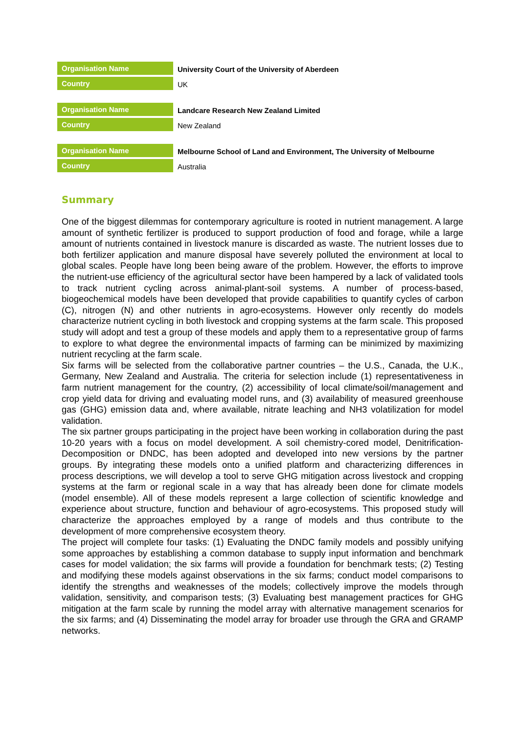| Organisation Name | University Court of the University of Aberdeen |
| Country | UK |
| Organisation Name | Landcare Research New Zealand Limited |
| Country | New Zealand |
| Organisation Name | Melbourne School of Land and Environment, The University of Melbourne |
| Country | Australia |
Summary
One of the biggest dilemmas for contemporary agriculture is rooted in nutrient management. A large amount of synthetic fertilizer is produced to support production of food and forage, while a large amount of nutrients contained in livestock manure is discarded as waste. The nutrient losses due to both fertilizer application and manure disposal have severely polluted the environment at local to global scales. People have long been being aware of the problem. However, the efforts to improve the nutrient-use efficiency of the agricultural sector have been hampered by a lack of validated tools to track nutrient cycling across animal-plant-soil systems. A number of process-based, biogeochemical models have been developed that provide capabilities to quantify cycles of carbon (C), nitrogen (N) and other nutrients in agro-ecosystems. However only recently do models characterize nutrient cycling in both livestock and cropping systems at the farm scale. This proposed study will adopt and test a group of these models and apply them to a representative group of farms to explore to what degree the environmental impacts of farming can be minimized by maximizing nutrient recycling at the farm scale.
Six farms will be selected from the collaborative partner countries – the U.S., Canada, the U.K., Germany, New Zealand and Australia. The criteria for selection include (1) representativeness in farm nutrient management for the country, (2) accessibility of local climate/soil/management and crop yield data for driving and evaluating model runs, and (3) availability of measured greenhouse gas (GHG) emission data and, where available, nitrate leaching and NH3 volatilization for model validation.
The six partner groups participating in the project have been working in collaboration during the past 10-20 years with a focus on model development. A soil chemistry-cored model, Denitrification-Decomposition or DNDC, has been adopted and developed into new versions by the partner groups. By integrating these models onto a unified platform and characterizing differences in process descriptions, we will develop a tool to serve GHG mitigation across livestock and cropping systems at the farm or regional scale in a way that has already been done for climate models (model ensemble). All of these models represent a large collection of scientific knowledge and experience about structure, function and behaviour of agro-ecosystems. This proposed study will characterize the approaches employed by a range of models and thus contribute to the development of more comprehensive ecosystem theory.
The project will complete four tasks: (1) Evaluating the DNDC family models and possibly unifying some approaches by establishing a common database to supply input information and benchmark cases for model validation; the six farms will provide a foundation for benchmark tests; (2) Testing and modifying these models against observations in the six farms; conduct model comparisons to identify the strengths and weaknesses of the models; collectively improve the models through validation, sensitivity, and comparison tests; (3) Evaluating best management practices for GHG mitigation at the farm scale by running the model array with alternative management scenarios for the six farms; and (4) Disseminating the model array for broader use through the GRA and GRAMP networks.